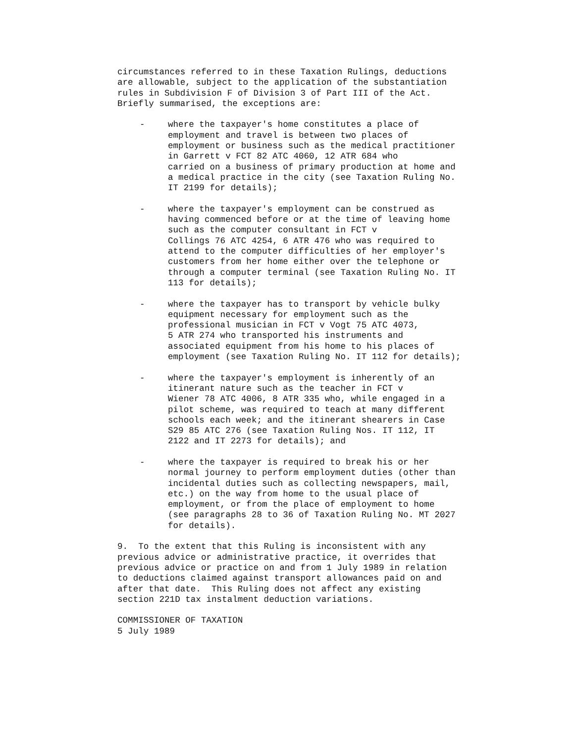circumstances referred to in these Taxation Rulings, deductions are allowable, subject to the application of the substantiation rules in Subdivision F of Division 3 of Part III of the Act. Briefly summarised, the exceptions are:
- where the taxpayer's home constitutes a place of employment and travel is between two places of employment or business such as the medical practitioner in Garrett v FCT 82 ATC 4060, 12 ATR 684 who carried on a business of primary production at home and a medical practice in the city (see Taxation Ruling No. IT 2199 for details);
- where the taxpayer's employment can be construed as having commenced before or at the time of leaving home such as the computer consultant in FCT v Collings 76 ATC 4254, 6 ATR 476 who was required to attend to the computer difficulties of her employer's customers from her home either over the telephone or through a computer terminal (see Taxation Ruling No. IT 113 for details);
- where the taxpayer has to transport by vehicle bulky equipment necessary for employment such as the professional musician in FCT v Vogt 75 ATC 4073, 5 ATR 274 who transported his instruments and associated equipment from his home to his places of employment (see Taxation Ruling No. IT 112 for details);
- where the taxpayer's employment is inherently of an itinerant nature such as the teacher in FCT v Wiener 78 ATC 4006, 8 ATR 335 who, while engaged in a pilot scheme, was required to teach at many different schools each week; and the itinerant shearers in Case S29 85 ATC 276 (see Taxation Ruling Nos. IT 112, IT 2122 and IT 2273 for details); and
- where the taxpayer is required to break his or her normal journey to perform employment duties (other than incidental duties such as collecting newspapers, mail, etc.) on the way from home to the usual place of employment, or from the place of employment to home (see paragraphs 28 to 36 of Taxation Ruling No. MT 2027 for details).
9. To the extent that this Ruling is inconsistent with any previous advice or administrative practice, it overrides that previous advice or practice on and from 1 July 1989 in relation to deductions claimed against transport allowances paid on and after that date. This Ruling does not affect any existing section 221D tax instalment deduction variations.
COMMISSIONER OF TAXATION 5 July 1989